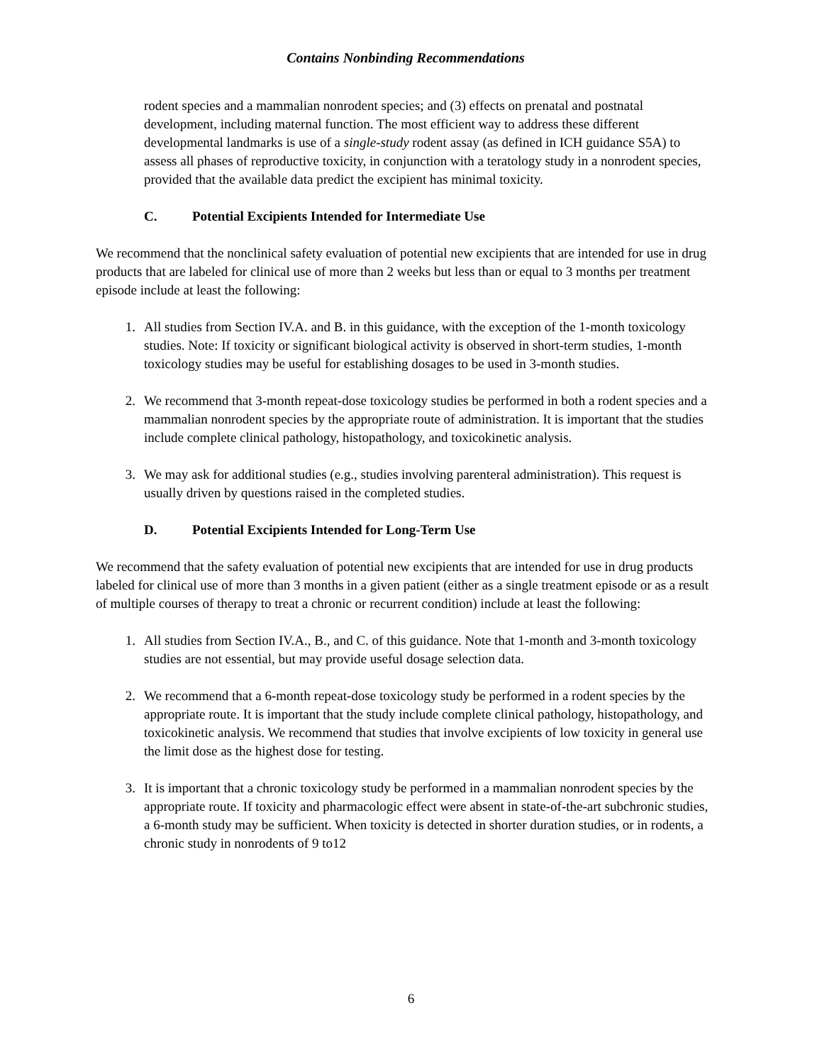Contains Nonbinding Recommendations
rodent species and a mammalian nonrodent species; and (3) effects on prenatal and postnatal development, including maternal function. The most efficient way to address these different developmental landmarks is use of a single-study rodent assay (as defined in ICH guidance S5A) to assess all phases of reproductive toxicity, in conjunction with a teratology study in a nonrodent species, provided that the available data predict the excipient has minimal toxicity.
C. Potential Excipients Intended for Intermediate Use
We recommend that the nonclinical safety evaluation of potential new excipients that are intended for use in drug products that are labeled for clinical use of more than 2 weeks but less than or equal to 3 months per treatment episode include at least the following:
1. All studies from Section IV.A. and B. in this guidance, with the exception of the 1-month toxicology studies. Note: If toxicity or significant biological activity is observed in short-term studies, 1-month toxicology studies may be useful for establishing dosages to be used in 3-month studies.
2. We recommend that 3-month repeat-dose toxicology studies be performed in both a rodent species and a mammalian nonrodent species by the appropriate route of administration. It is important that the studies include complete clinical pathology, histopathology, and toxicokinetic analysis.
3. We may ask for additional studies (e.g., studies involving parenteral administration). This request is usually driven by questions raised in the completed studies.
D. Potential Excipients Intended for Long-Term Use
We recommend that the safety evaluation of potential new excipients that are intended for use in drug products labeled for clinical use of more than 3 months in a given patient (either as a single treatment episode or as a result of multiple courses of therapy to treat a chronic or recurrent condition) include at least the following:
1. All studies from Section IV.A., B., and C. of this guidance. Note that 1-month and 3-month toxicology studies are not essential, but may provide useful dosage selection data.
2. We recommend that a 6-month repeat-dose toxicology study be performed in a rodent species by the appropriate route. It is important that the study include complete clinical pathology, histopathology, and toxicokinetic analysis. We recommend that studies that involve excipients of low toxicity in general use the limit dose as the highest dose for testing.
3. It is important that a chronic toxicology study be performed in a mammalian nonrodent species by the appropriate route. If toxicity and pharmacologic effect were absent in state-of-the-art subchronic studies, a 6-month study may be sufficient. When toxicity is detected in shorter duration studies, or in rodents, a chronic study in nonrodents of 9 to12
6